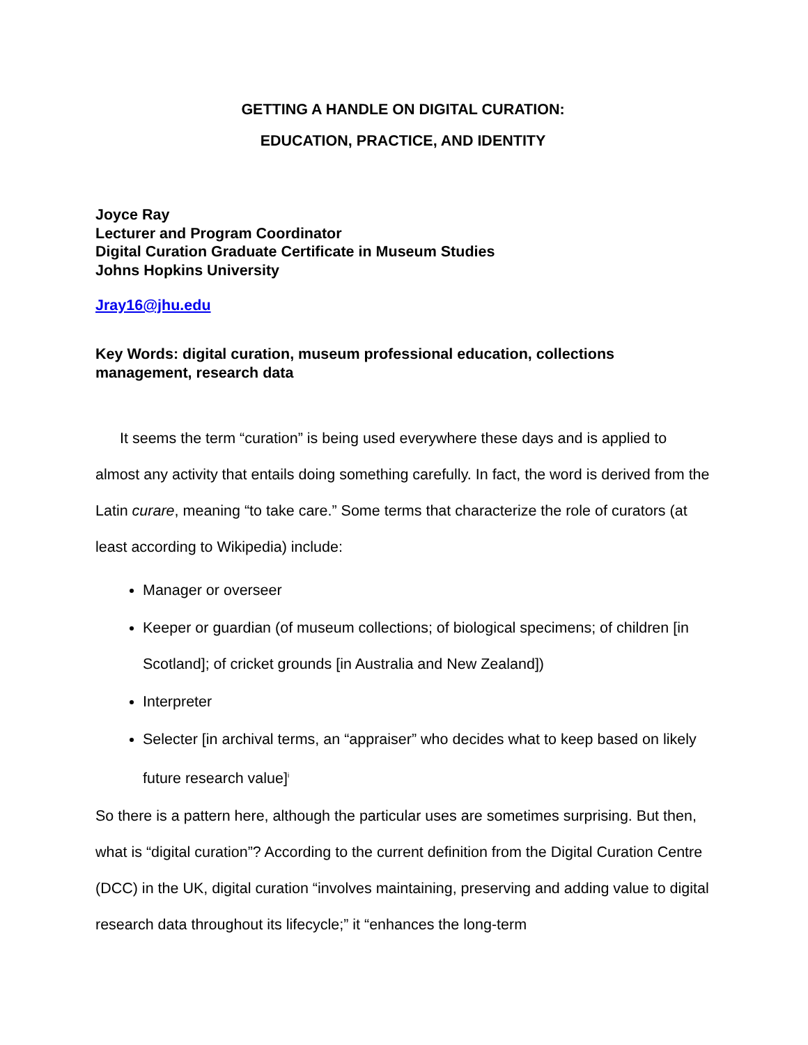GETTING A HANDLE ON DIGITAL CURATION:
EDUCATION, PRACTICE, AND IDENTITY
Joyce Ray
Lecturer and Program Coordinator
Digital Curation Graduate Certificate in Museum Studies
Johns Hopkins University
Jray16@jhu.edu
Key Words: digital curation, museum professional education, collections management, research data
It seems the term “curation” is being used everywhere these days and is applied to almost any activity that entails doing something carefully. In fact, the word is derived from the Latin curare, meaning “to take care.” Some terms that characterize the role of curators (at least according to Wikipedia) include:
Manager or overseer
Keeper or guardian (of museum collections; of biological specimens; of children [in Scotland]; of cricket grounds [in Australia and New Zealand])
Interpreter
Selecter [in archival terms, an “appraiser” who decides what to keep based on likely future research value]<sup>i</sup>
So there is a pattern here, although the particular uses are sometimes surprising. But then, what is “digital curation”? According to the current definition from the Digital Curation Centre (DCC) in the UK, digital curation “involves maintaining, preserving and adding value to digital research data throughout its lifecycle;” it “enhances the long-term